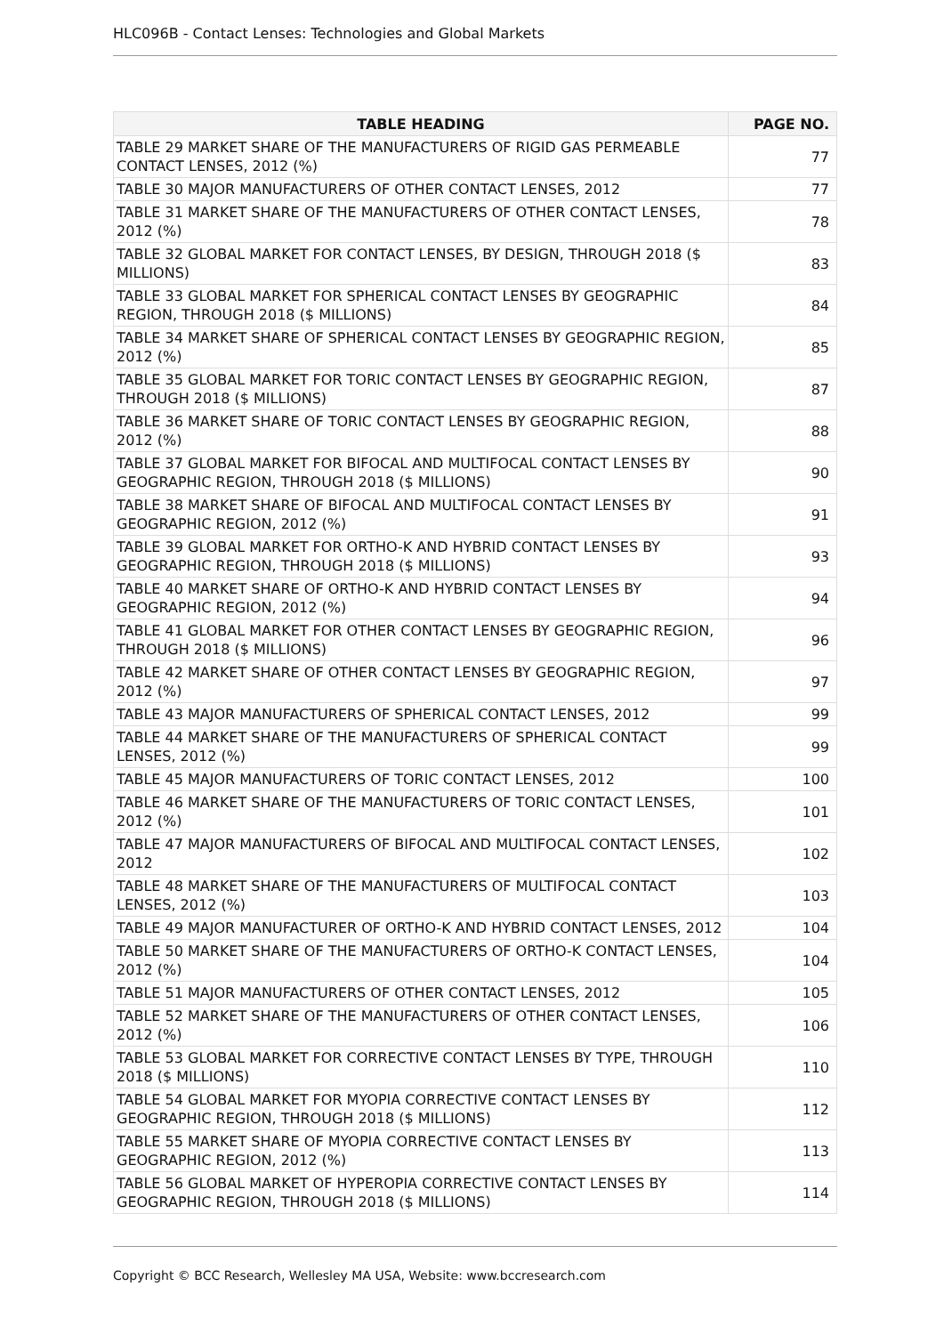HLC096B - Contact Lenses: Technologies and Global Markets
| TABLE HEADING | PAGE NO. |
| --- | --- |
| TABLE 29 MARKET SHARE OF THE MANUFACTURERS OF RIGID GAS PERMEABLE CONTACT LENSES, 2012 (%) | 77 |
| TABLE 30 MAJOR MANUFACTURERS OF OTHER CONTACT LENSES, 2012 | 77 |
| TABLE 31 MARKET SHARE OF THE MANUFACTURERS OF OTHER CONTACT LENSES, 2012 (%) | 78 |
| TABLE 32 GLOBAL MARKET FOR CONTACT LENSES, BY DESIGN, THROUGH 2018 ($ MILLIONS) | 83 |
| TABLE 33 GLOBAL MARKET FOR SPHERICAL CONTACT LENSES BY GEOGRAPHIC REGION, THROUGH 2018 ($ MILLIONS) | 84 |
| TABLE 34 MARKET SHARE OF SPHERICAL CONTACT LENSES BY GEOGRAPHIC REGION, 2012 (%) | 85 |
| TABLE 35 GLOBAL MARKET FOR TORIC CONTACT LENSES BY GEOGRAPHIC REGION, THROUGH 2018 ($ MILLIONS) | 87 |
| TABLE 36 MARKET SHARE OF TORIC CONTACT LENSES BY GEOGRAPHIC REGION, 2012 (%) | 88 |
| TABLE 37 GLOBAL MARKET FOR BIFOCAL AND MULTIFOCAL CONTACT LENSES BY GEOGRAPHIC REGION, THROUGH 2018 ($ MILLIONS) | 90 |
| TABLE 38 MARKET SHARE OF BIFOCAL AND MULTIFOCAL CONTACT LENSES BY GEOGRAPHIC REGION, 2012 (%) | 91 |
| TABLE 39 GLOBAL MARKET FOR ORTHO-K AND HYBRID CONTACT LENSES BY GEOGRAPHIC REGION, THROUGH 2018 ($ MILLIONS) | 93 |
| TABLE 40 MARKET SHARE OF ORTHO-K AND HYBRID CONTACT LENSES BY GEOGRAPHIC REGION, 2012 (%) | 94 |
| TABLE 41 GLOBAL MARKET FOR OTHER CONTACT LENSES BY GEOGRAPHIC REGION, THROUGH 2018 ($ MILLIONS) | 96 |
| TABLE 42 MARKET SHARE OF OTHER CONTACT LENSES BY GEOGRAPHIC REGION, 2012 (%) | 97 |
| TABLE 43 MAJOR MANUFACTURERS OF SPHERICAL CONTACT LENSES, 2012 | 99 |
| TABLE 44 MARKET SHARE OF THE MANUFACTURERS OF SPHERICAL CONTACT LENSES, 2012 (%) | 99 |
| TABLE 45 MAJOR MANUFACTURERS OF TORIC CONTACT LENSES, 2012 | 100 |
| TABLE 46 MARKET SHARE OF THE MANUFACTURERS OF TORIC CONTACT LENSES, 2012 (%) | 101 |
| TABLE 47 MAJOR MANUFACTURERS OF BIFOCAL AND MULTIFOCAL CONTACT LENSES, 2012 | 102 |
| TABLE 48 MARKET SHARE OF THE MANUFACTURERS OF MULTIFOCAL CONTACT LENSES, 2012 (%) | 103 |
| TABLE 49 MAJOR MANUFACTURER OF ORTHO-K AND HYBRID CONTACT LENSES, 2012 | 104 |
| TABLE 50 MARKET SHARE OF THE MANUFACTURERS OF ORTHO-K CONTACT LENSES, 2012 (%) | 104 |
| TABLE 51 MAJOR MANUFACTURERS OF OTHER CONTACT LENSES, 2012 | 105 |
| TABLE 52 MARKET SHARE OF THE MANUFACTURERS OF OTHER CONTACT LENSES, 2012 (%) | 106 |
| TABLE 53 GLOBAL MARKET FOR CORRECTIVE CONTACT LENSES BY TYPE, THROUGH 2018 ($ MILLIONS) | 110 |
| TABLE 54 GLOBAL MARKET FOR MYOPIA CORRECTIVE CONTACT LENSES BY GEOGRAPHIC REGION, THROUGH 2018 ($ MILLIONS) | 112 |
| TABLE 55 MARKET SHARE OF MYOPIA CORRECTIVE CONTACT LENSES BY GEOGRAPHIC REGION, 2012 (%) | 113 |
| TABLE 56 GLOBAL MARKET OF HYPEROPIA CORRECTIVE CONTACT LENSES BY GEOGRAPHIC REGION, THROUGH 2018 ($ MILLIONS) | 114 |
Copyright © BCC Research, Wellesley MA USA, Website: www.bccresearch.com